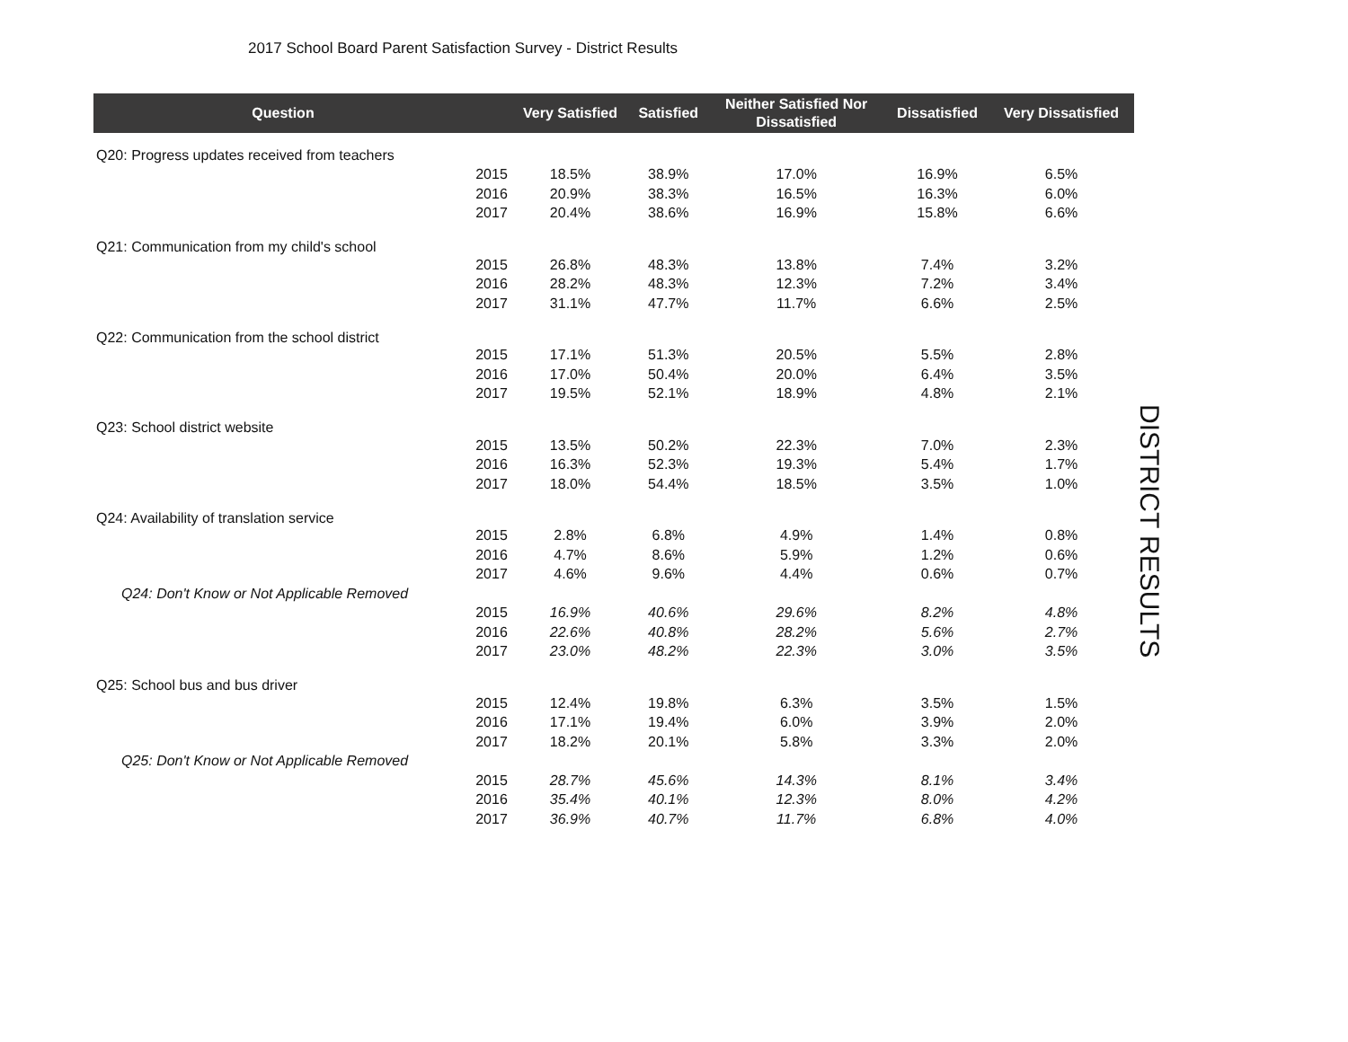2017 School Board Parent Satisfaction Survey - District Results
| Question | | Very Satisfied | Satisfied | Neither Satisfied Nor Dissatisfied | Dissatisfied | Very Dissatisfied |
| --- | --- | --- | --- | --- | --- | --- |
| Q20: Progress updates received from teachers | | | | | | |
| | 2015 | 18.5% | 38.9% | 17.0% | 16.9% | 6.5% |
| | 2016 | 20.9% | 38.3% | 16.5% | 16.3% | 6.0% |
| | 2017 | 20.4% | 38.6% | 16.9% | 15.8% | 6.6% |
| Q21: Communication from my child's school | | | | | | |
| | 2015 | 26.8% | 48.3% | 13.8% | 7.4% | 3.2% |
| | 2016 | 28.2% | 48.3% | 12.3% | 7.2% | 3.4% |
| | 2017 | 31.1% | 47.7% | 11.7% | 6.6% | 2.5% |
| Q22: Communication from the school district | | | | | | |
| | 2015 | 17.1% | 51.3% | 20.5% | 5.5% | 2.8% |
| | 2016 | 17.0% | 50.4% | 20.0% | 6.4% | 3.5% |
| | 2017 | 19.5% | 52.1% | 18.9% | 4.8% | 2.1% |
| Q23: School district website | | | | | | |
| | 2015 | 13.5% | 50.2% | 22.3% | 7.0% | 2.3% |
| | 2016 | 16.3% | 52.3% | 19.3% | 5.4% | 1.7% |
| | 2017 | 18.0% | 54.4% | 18.5% | 3.5% | 1.0% |
| Q24: Availability of translation service | | | | | | |
| | 2015 | 2.8% | 6.8% | 4.9% | 1.4% | 0.8% |
| | 2016 | 4.7% | 8.6% | 5.9% | 1.2% | 0.6% |
| | 2017 | 4.6% | 9.6% | 4.4% | 0.6% | 0.7% |
| Q24: Don't Know or Not Applicable Removed | | | | | | |
| | 2015 | 16.9% | 40.6% | 29.6% | 8.2% | 4.8% |
| | 2016 | 22.6% | 40.8% | 28.2% | 5.6% | 2.7% |
| | 2017 | 23.0% | 48.2% | 22.3% | 3.0% | 3.5% |
| Q25: School bus and bus driver | | | | | | |
| | 2015 | 12.4% | 19.8% | 6.3% | 3.5% | 1.5% |
| | 2016 | 17.1% | 19.4% | 6.0% | 3.9% | 2.0% |
| | 2017 | 18.2% | 20.1% | 5.8% | 3.3% | 2.0% |
| Q25: Don't Know or Not Applicable Removed | | | | | | |
| | 2015 | 28.7% | 45.6% | 14.3% | 8.1% | 3.4% |
| | 2016 | 35.4% | 40.1% | 12.3% | 8.0% | 4.2% |
| | 2017 | 36.9% | 40.7% | 11.7% | 6.8% | 4.0% |
DISTRICT RESULTS